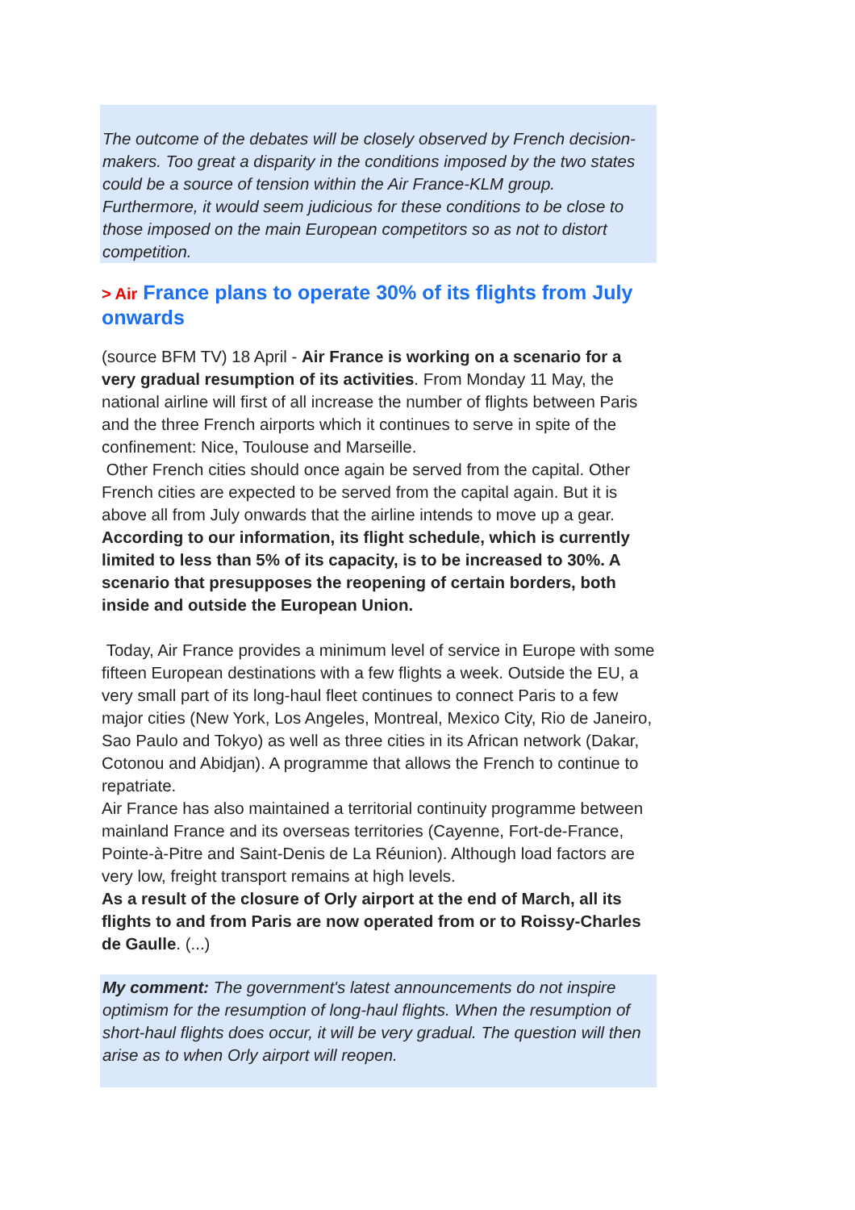The outcome of the debates will be closely observed by French decision-makers. Too great a disparity in the conditions imposed by the two states could be a source of tension within the Air France-KLM group. Furthermore, it would seem judicious for these conditions to be close to those imposed on the main European competitors so as not to distort competition.
> Air France plans to operate 30% of its flights from July onwards
(source BFM TV) 18 April - Air France is working on a scenario for a very gradual resumption of its activities. From Monday 11 May, the national airline will first of all increase the number of flights between Paris and the three French airports which it continues to serve in spite of the confinement: Nice, Toulouse and Marseille.
Other French cities should once again be served from the capital. Other French cities are expected to be served from the capital again. But it is above all from July onwards that the airline intends to move up a gear. According to our information, its flight schedule, which is currently limited to less than 5% of its capacity, is to be increased to 30%. A scenario that presupposes the reopening of certain borders, both inside and outside the European Union.
Today, Air France provides a minimum level of service in Europe with some fifteen European destinations with a few flights a week. Outside the EU, a very small part of its long-haul fleet continues to connect Paris to a few major cities (New York, Los Angeles, Montreal, Mexico City, Rio de Janeiro, Sao Paulo and Tokyo) as well as three cities in its African network (Dakar, Cotonou and Abidjan). A programme that allows the French to continue to repatriate.
Air France has also maintained a territorial continuity programme between mainland France and its overseas territories (Cayenne, Fort-de-France, Pointe-à-Pitre and Saint-Denis de La Réunion). Although load factors are very low, freight transport remains at high levels.
As a result of the closure of Orly airport at the end of March, all its flights to and from Paris are now operated from or to Roissy-Charles de Gaulle. (...)
My comment: The government's latest announcements do not inspire optimism for the resumption of long-haul flights. When the resumption of short-haul flights does occur, it will be very gradual. The question will then arise as to when Orly airport will reopen.